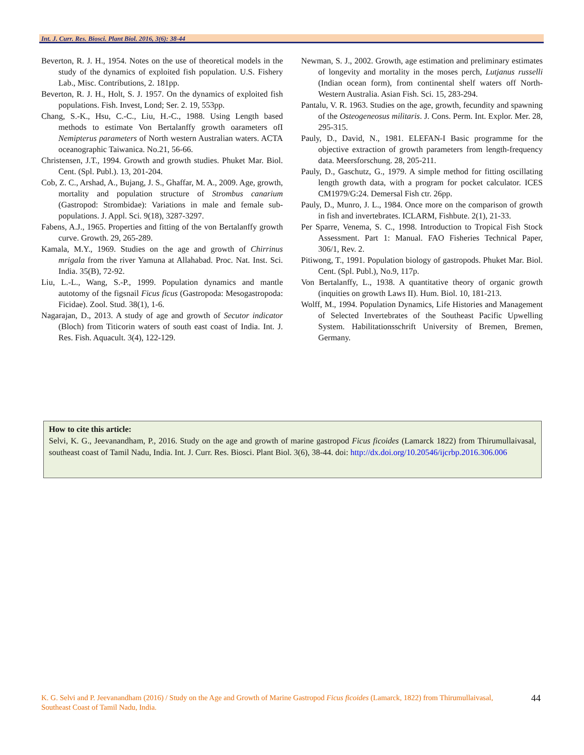Int. J. Curr. Res. Biosci. Plant Biol. 2016, 3(6): 38-44
Beverton, R. J. H., 1954. Notes on the use of theoretical models in the study of the dynamics of exploited fish population. U.S. Fishery Lab., Misc. Contributions, 2. 181pp.
Beverton, R. J. H., Holt, S. J. 1957. On the dynamics of exploited fish populations. Fish. Invest, Lond; Ser. 2. 19, 553pp.
Chang, S.-K., Hsu, C.-C., Liu, H.-C., 1988. Using Length based methods to estimate Von Bertalanffy growth oarameters ofI Nemipterus parameters of North western Australian waters. ACTA oceanographic Taiwanica. No.21, 56-66.
Christensen, J.T., 1994. Growth and growth studies. Phuket Mar. Biol. Cent. (Spl. Publ.). 13, 201-204.
Cob, Z. C., Arshad, A., Bujang, J. S., Ghaffar, M. A., 2009. Age, growth, mortality and population structure of Strombus canarium (Gastropod: Strombidae): Variations in male and female sub-populations. J. Appl. Sci. 9(18), 3287-3297.
Fabens, A.J., 1965. Properties and fitting of the von Bertalanffy growth curve. Growth. 29, 265-289.
Kamala, M.Y., 1969. Studies on the age and growth of Chirrinus mrigala from the river Yamuna at Allahabad. Proc. Nat. Inst. Sci. India. 35(B), 72-92.
Liu, L.-L., Wang, S.-P., 1999. Population dynamics and mantle autotomy of the figsnail Ficus ficus (Gastropoda: Mesogastropoda: Ficidae). Zool. Stud. 38(1), 1-6.
Nagarajan, D., 2013. A study of age and growth of Secutor indicator (Bloch) from Titicorin waters of south east coast of India. Int. J. Res. Fish. Aquacult. 3(4), 122-129.
Newman, S. J., 2002. Growth, age estimation and preliminary estimates of longevity and mortality in the moses perch, Lutjanus russelli (Indian ocean form), from continental shelf waters off North-Western Australia. Asian Fish. Sci. 15, 283-294.
Pantalu, V. R. 1963. Studies on the age, growth, fecundity and spawning of the Osteogeneosus militaris. J. Cons. Perm. Int. Explor. Mer. 28, 295-315.
Pauly, D., David, N., 1981. ELEFAN-I Basic programme for the objective extraction of growth parameters from length-frequency data. Meersforschung. 28, 205-211.
Pauly, D., Gaschutz, G., 1979. A simple method for fitting oscillating length growth data, with a program for pocket calculator. ICES CM1979/G:24. Demersal Fish ctr. 26pp.
Pauly, D., Munro, J. L., 1984. Once more on the comparison of growth in fish and invertebrates. ICLARM, Fishbute. 2(1), 21-33.
Per Sparre, Venema, S. C., 1998. Introduction to Tropical Fish Stock Assessment. Part 1: Manual. FAO Fisheries Technical Paper, 306/1, Rev. 2.
Pitiwong, T., 1991. Population biology of gastropods. Phuket Mar. Biol. Cent. (Spl. Publ.), No.9, 117p.
Von Bertalanffy, L., 1938. A quantitative theory of organic growth (inquities on growth Laws II). Hum. Biol. 10, 181-213.
Wolff, M., 1994. Population Dynamics, Life Histories and Management of Selected Invertebrates of the Southeast Pacific Upwelling System. Habilitationsschrift University of Bremen, Bremen, Germany.
How to cite this article:
Selvi, K. G., Jeevanandham, P., 2016. Study on the age and growth of marine gastropod Ficus ficoides (Lamarck 1822) from Thirumullaivasal, southeast coast of Tamil Nadu, India. Int. J. Curr. Res. Biosci. Plant Biol. 3(6), 38-44. doi: http://dx.doi.org/10.20546/ijcrbp.2016.306.006
K. G. Selvi and P. Jeevanandham (2016) / Study on the Age and Growth of Marine Gastropod Ficus ficoides (Lamarck, 1822) from Thirumullaivasal, Southeast Coast of Tamil Nadu, India.
44